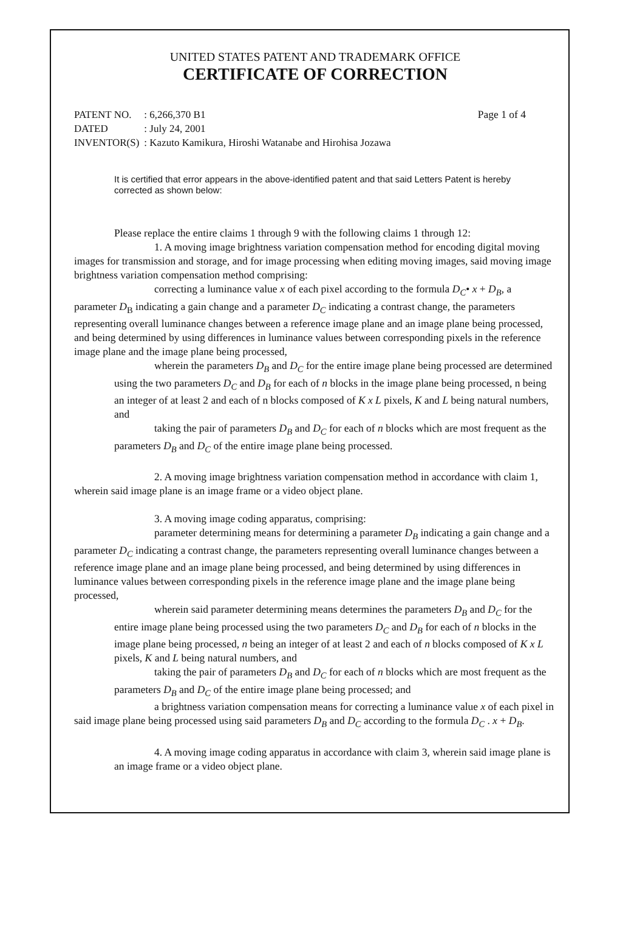UNITED STATES PATENT AND TRADEMARK OFFICE
CERTIFICATE OF CORRECTION
| PATENT NO. | : 6,266,370 B1 |
| DATED | : July 24, 2001 |
| INVENTOR(S) | : Kazuto Kamikura, Hiroshi Watanabe and Hirohisa Jozawa |
Page 1 of 4
It is certified that error appears in the above-identified patent and that said Letters Patent is hereby corrected as shown below:
Please replace the entire claims 1 through 9 with the following claims 1 through 12:
1. A moving image brightness variation compensation method for encoding digital moving images for transmission and storage, and for image processing when editing moving images, said moving image brightness variation compensation method comprising:
correcting a luminance value x of each pixel according to the formula D<sub>C</sub>• x + D<sub>B</sub>, a parameter D<sub>B</sub> indicating a gain change and a parameter D<sub>C</sub> indicating a contrast change, the parameters representing overall luminance changes between a reference image plane and an image plane being processed, and being determined by using differences in luminance values between corresponding pixels in the reference image plane and the image plane being processed,
wherein the parameters D<sub>B</sub> and D<sub>C</sub> for the entire image plane being processed are determined using the two parameters D<sub>C</sub> and D<sub>B</sub> for each of n blocks in the image plane being processed, n being an integer of at least 2 and each of n blocks composed of K x L pixels, K and L being natural numbers, and
taking the pair of parameters D<sub>B</sub> and D<sub>C</sub> for each of n blocks which are most frequent as the parameters D<sub>B</sub> and D<sub>C</sub> of the entire image plane being processed.
2. A moving image brightness variation compensation method in accordance with claim 1, wherein said image plane is an image frame or a video object plane.
3. A moving image coding apparatus, comprising:
parameter determining means for determining a parameter D<sub>B</sub> indicating a gain change and a parameter D<sub>C</sub> indicating a contrast change, the parameters representing overall luminance changes between a reference image plane and an image plane being processed, and being determined by using differences in luminance values between corresponding pixels in the reference image plane and the image plane being processed,
wherein said parameter determining means determines the parameters D<sub>B</sub> and D<sub>C</sub> for the entire image plane being processed using the two parameters D<sub>C</sub> and D<sub>B</sub> for each of n blocks in the image plane being processed, n being an integer of at least 2 and each of n blocks composed of K x L pixels, K and L being natural numbers, and
taking the pair of parameters D<sub>B</sub> and D<sub>C</sub> for each of n blocks which are most frequent as the parameters D<sub>B</sub> and D<sub>C</sub> of the entire image plane being processed; and
a brightness variation compensation means for correcting a luminance value x of each pixel in said image plane being processed using said parameters D<sub>B</sub> and D<sub>C</sub> according to the formula D<sub>C</sub> . x + D<sub>B</sub>.
4. A moving image coding apparatus in accordance with claim 3, wherein said image plane is an image frame or a video object plane.